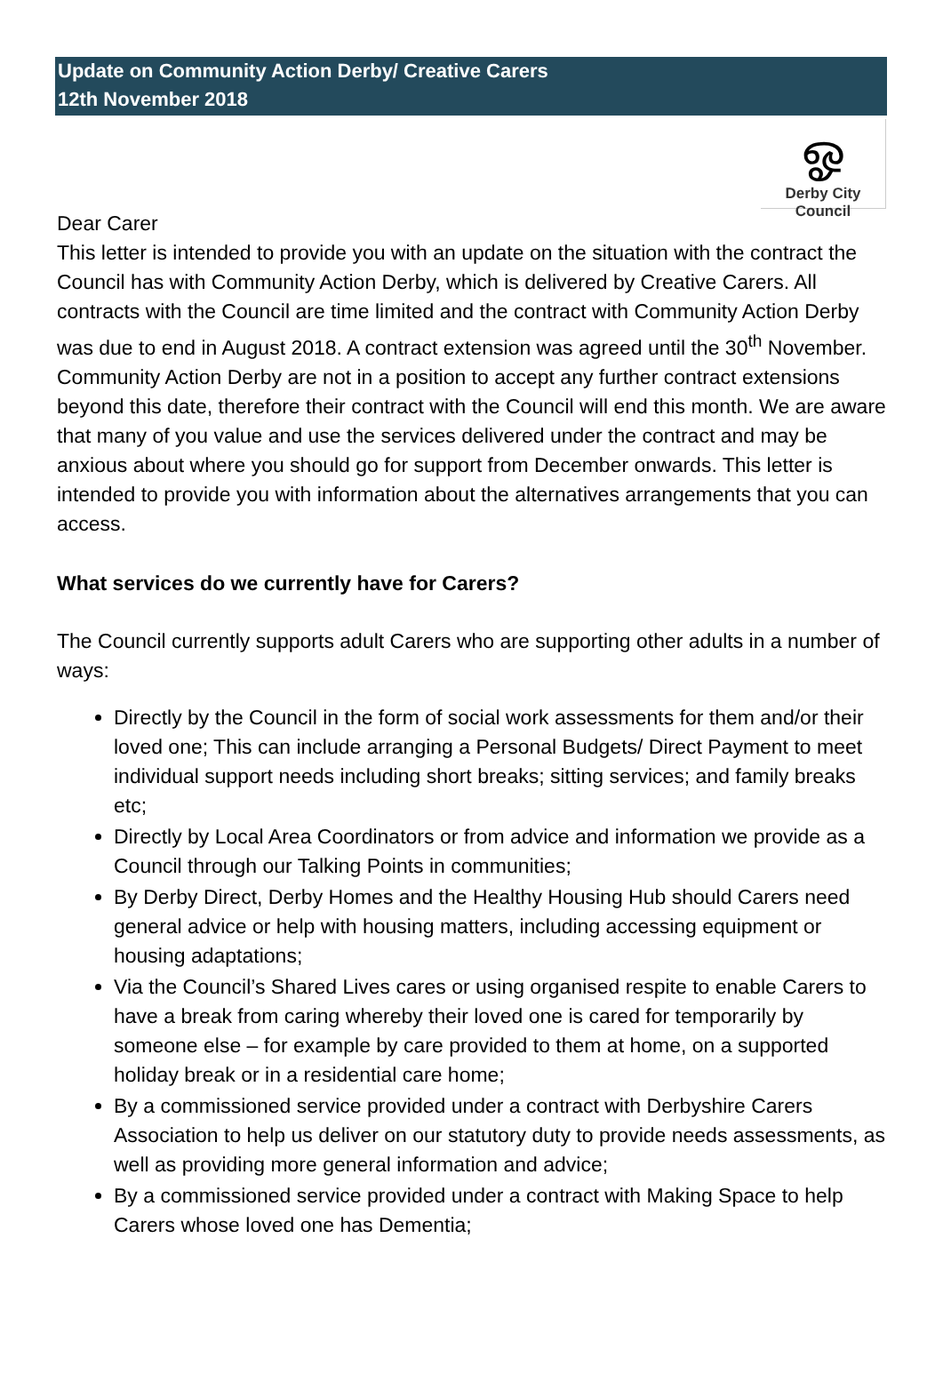Update on Community Action Derby/ Creative Carers
12th November 2018
ஓ
Derby City Council
Dear Carer
This letter is intended to provide you with an update on the situation with the contract the Council has with Community Action Derby, which is delivered by Creative Carers. All contracts with the Council are time limited and the contract with Community Action Derby was due to end in August 2018. A contract extension was agreed until the 30<sup>th</sup> November. Community Action Derby are not in a position to accept any further contract extensions beyond this date, therefore their contract with the Council will end this month. We are aware that many of you value and use the services delivered under the contract and may be anxious about where you should go for support from December onwards. This letter is intended to provide you with information about the alternatives arrangements that you can access.
What services do we currently have for Carers?
The Council currently supports adult Carers who are supporting other adults in a number of ways:
Directly by the Council in the form of social work assessments for them and/or their loved one; This can include arranging a Personal Budgets/ Direct Payment to meet individual support needs including short breaks; sitting services; and family breaks etc;
Directly by Local Area Coordinators or from advice and information we provide as a Council through our Talking Points in communities;
By Derby Direct, Derby Homes and the Healthy Housing Hub should Carers need general advice or help with housing matters, including accessing equipment or housing adaptations;
Via the Council’s Shared Lives cares or using organised respite to enable Carers to have a break from caring whereby their loved one is cared for temporarily by someone else – for example by care provided to them at home, on a supported holiday break or in a residential care home;
By a commissioned service provided under a contract with Derbyshire Carers Association to help us deliver on our statutory duty to provide needs assessments, as well as providing more general information and advice;
By a commissioned service provided under a contract with Making Space to help Carers whose loved one has Dementia;